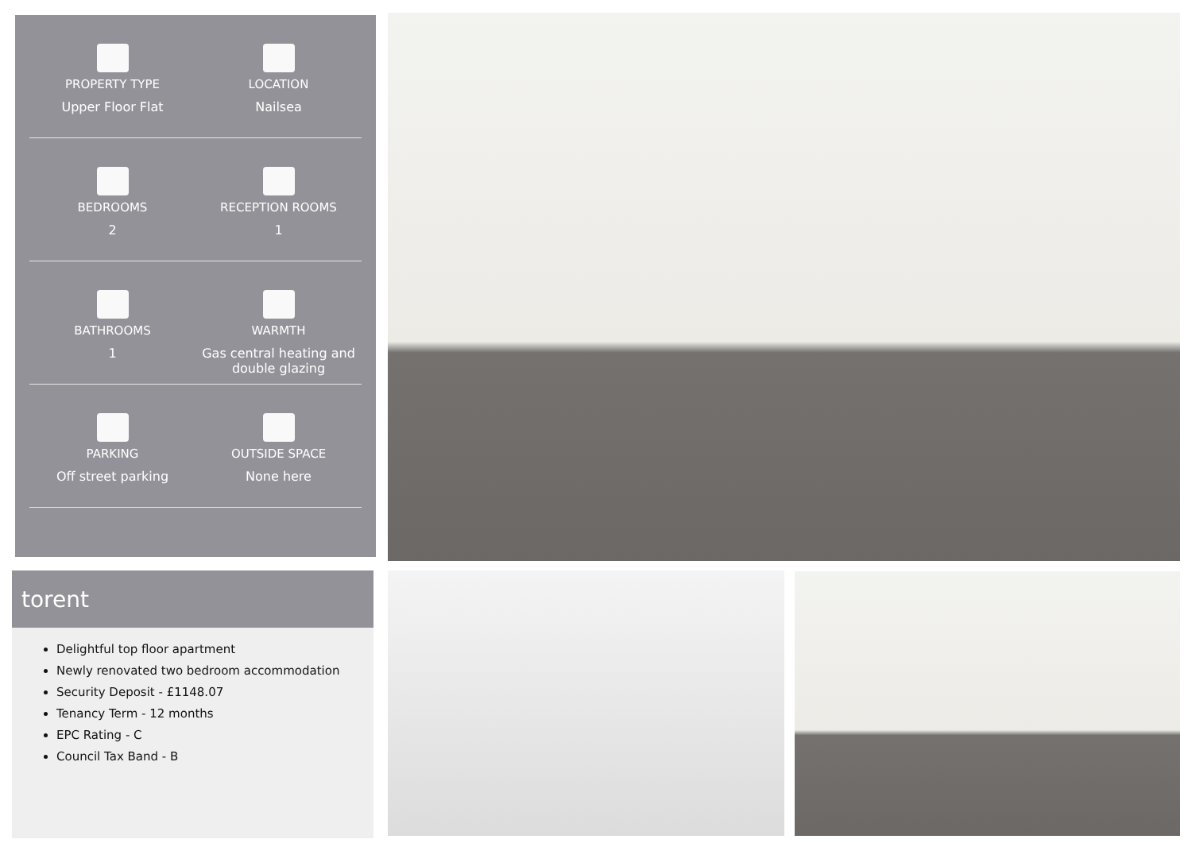PROPERTY TYPE
Upper Floor Flat
LOCATION
Nailsea
BEDROOMS
2
RECEPTION ROOMS
1
BATHROOMS
1
WARMTH
Gas central heating and double glazing
PARKING
Off street parking
OUTSIDE SPACE
None here
torent
Delightful top floor apartment
Newly renovated two bedroom accommodation
Security Deposit - £1148.07
Tenancy Term - 12 months
EPC Rating - C
Council Tax Band - B